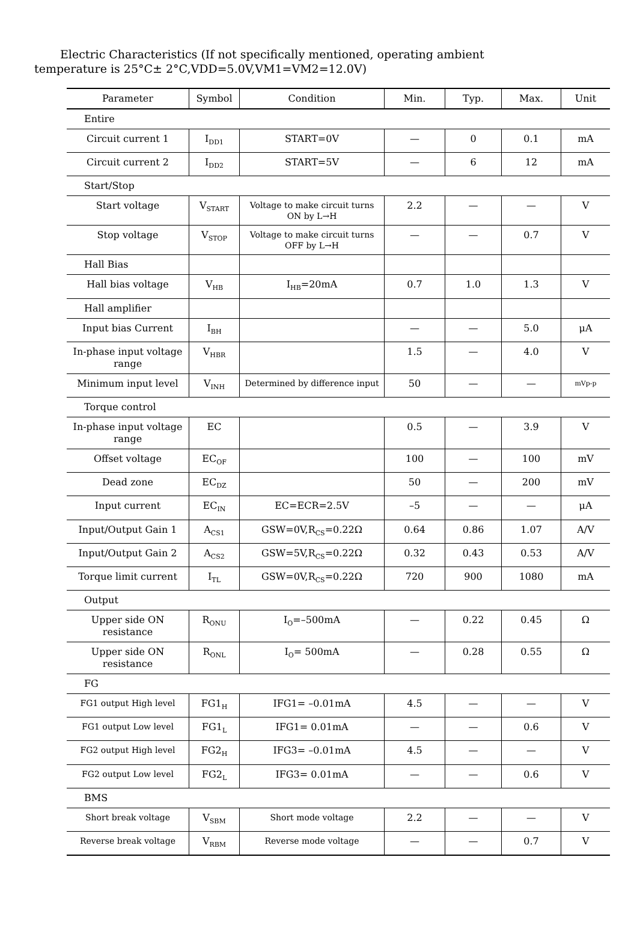Electric Characteristics (If not specifically mentioned, operating ambient
temperature is 25°C± 2°C,VDD=5.0V,VM1=VM2=12.0V)
| Parameter | Symbol | Condition | Min. | Typ. | Max. | Unit |
| --- | --- | --- | --- | --- | --- | --- |
| Entire | | | | | | |
| Circuit current 1 | I<sub>DD1</sub> | START=0V | — | 0 | 0.1 | mA |
| Circuit current 2 | I<sub>DD2</sub> | START=5V | — | 6 | 12 | mA |
| Start/Stop | | | | | | |
| Start voltage | V<sub>START</sub> | Voltage to make circuit turns ON by L→H | 2.2 | — | — | V |
| Stop voltage | V<sub>STOP</sub> | Voltage to make circuit turns OFF by L→H | — | — | 0.7 | V |
| Hall Bias | | | | | | |
| Hall bias voltage | V<sub>HB</sub> | I<sub>HB</sub>=20mA | 0.7 | 1.0 | 1.3 | V |
| Hall amplifier | | | | | | |
| Input bias Current | I<sub>BH</sub> | | — | — | 5.0 | μA |
| In-phase input voltage range | V<sub>HBR</sub> | | 1.5 | — | 4.0 | V |
| Minimum input level | V<sub>INH</sub> | Determined by difference input | 50 | — | — | mVp-p |
| Torque control | | | | | | |
| In-phase input voltage range | EC | | 0.5 | — | 3.9 | V |
| Offset voltage | EC<sub>OF</sub> | | 100 | — | 100 | mV |
| Dead zone | EC<sub>DZ</sub> | | 50 | — | 200 | mV |
| Input current | EC<sub>IN</sub> | EC=ECR=2.5V | –5 | — | — | μA |
| Input/Output Gain 1 | A<sub>CS1</sub> | GSW=0V,R<sub>CS</sub>=0.22Ω | 0.64 | 0.86 | 1.07 | A/V |
| Input/Output Gain 2 | A<sub>CS2</sub> | GSW=5V,R<sub>CS</sub>=0.22Ω | 0.32 | 0.43 | 0.53 | A/V |
| Torque limit current | I<sub>TL</sub> | GSW=0V,R<sub>CS</sub>=0.22Ω | 720 | 900 | 1080 | mA |
| Output | | | | | | |
| Upper side ON resistance | R<sub>ONU</sub> | I<sub>O</sub>=–500mA | — | 0.22 | 0.45 | Ω |
| Upper side ON resistance | R<sub>ONL</sub> | I<sub>O</sub>= 500mA | — | 0.28 | 0.55 | Ω |
| FG | | | | | | |
| FG1 output High level | FG1<sub>H</sub> | IFG1= –0.01mA | 4.5 | — | — | V |
| FG1 output Low level | FG1<sub>L</sub> | IFG1= 0.01mA | — | — | 0.6 | V |
| FG2 output High level | FG2<sub>H</sub> | IFG3= –0.01mA | 4.5 | — | — | V |
| FG2 output Low level | FG2<sub>L</sub> | IFG3= 0.01mA | — | — | 0.6 | V |
| BMS | | | | | | |
| Short break voltage | V<sub>SBM</sub> | Short mode voltage | 2.2 | — | — | V |
| Reverse break voltage | V<sub>RBM</sub> | Reverse mode voltage | — | — | 0.7 | V |